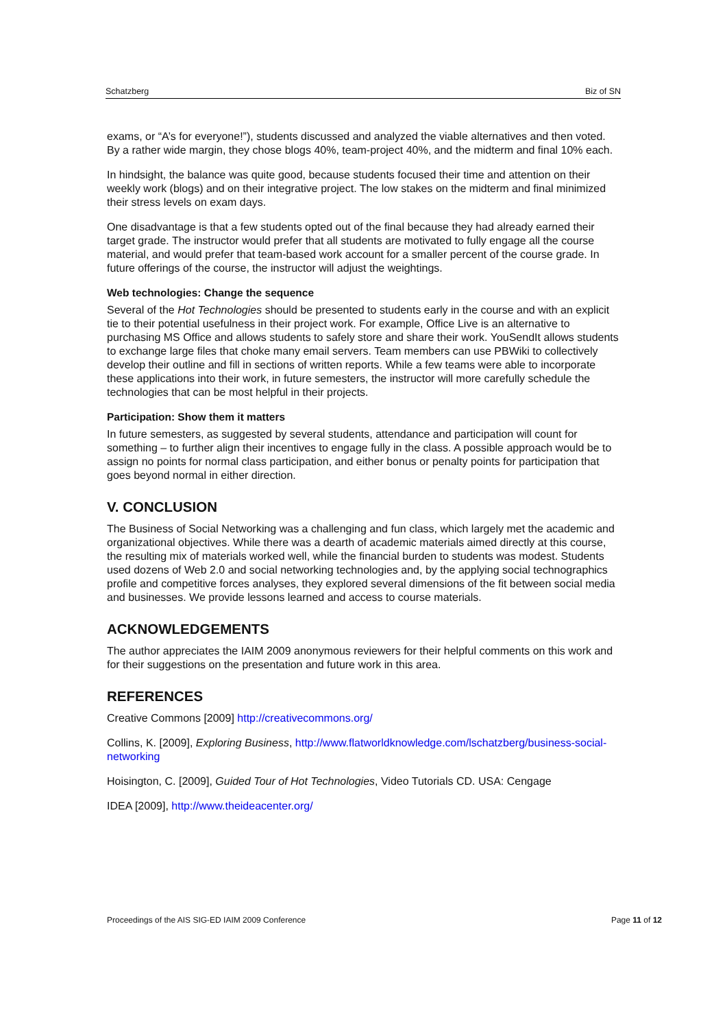Schatzberg Biz of SN
exams, or “A’s for everyone!”), students discussed and analyzed the viable alternatives and then voted. By a rather wide margin, they chose blogs 40%, team-project 40%, and the midterm and final 10% each.
In hindsight, the balance was quite good, because students focused their time and attention on their weekly work (blogs) and on their integrative project. The low stakes on the midterm and final minimized their stress levels on exam days.
One disadvantage is that a few students opted out of the final because they had already earned their target grade. The instructor would prefer that all students are motivated to fully engage all the course material, and would prefer that team-based work account for a smaller percent of the course grade. In future offerings of the course, the instructor will adjust the weightings.
Web technologies: Change the sequence
Several of the Hot Technologies should be presented to students early in the course and with an explicit tie to their potential usefulness in their project work. For example, Office Live is an alternative to purchasing MS Office and allows students to safely store and share their work. YouSendIt allows students to exchange large files that choke many email servers. Team members can use PBWiki to collectively develop their outline and fill in sections of written reports. While a few teams were able to incorporate these applications into their work, in future semesters, the instructor will more carefully schedule the technologies that can be most helpful in their projects.
Participation: Show them it matters
In future semesters, as suggested by several students, attendance and participation will count for something – to further align their incentives to engage fully in the class. A possible approach would be to assign no points for normal class participation, and either bonus or penalty points for participation that goes beyond normal in either direction.
V. CONCLUSION
The Business of Social Networking was a challenging and fun class, which largely met the academic and organizational objectives. While there was a dearth of academic materials aimed directly at this course, the resulting mix of materials worked well, while the financial burden to students was modest. Students used dozens of Web 2.0 and social networking technologies and, by the applying social technographics profile and competitive forces analyses, they explored several dimensions of the fit between social media and businesses. We provide lessons learned and access to course materials.
ACKNOWLEDGEMENTS
The author appreciates the IAIM 2009 anonymous reviewers for their helpful comments on this work and for their suggestions on the presentation and future work in this area.
REFERENCES
Creative Commons [2009] http://creativecommons.org/
Collins, K. [2009], Exploring Business, http://www.flatworldknowledge.com/lschatzberg/business-social-networking
Hoisington, C. [2009], Guided Tour of Hot Technologies, Video Tutorials CD. USA: Cengage
IDEA [2009], http://www.theideacenter.org/
Proceedings of the AIS SIG-ED IAIM 2009 Conference Page 11 of 12